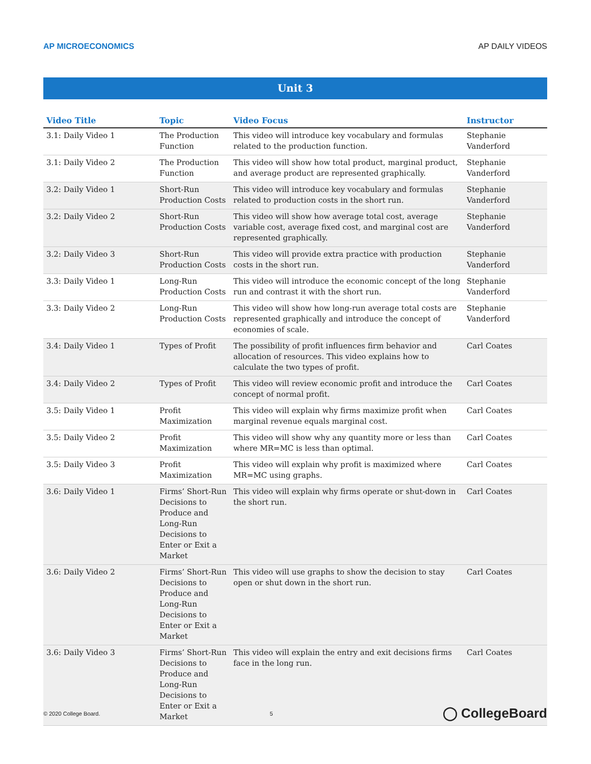AP MICROECONOMICS AP DAILY VIDEOS
Unit 3
| Video Title | Topic | Video Focus | Instructor |
| --- | --- | --- | --- |
| 3.1: Daily Video 1 | The Production Function | This video will introduce key vocabulary and formulas related to the production function. | Stephanie Vanderford |
| 3.1: Daily Video 2 | The Production Function | This video will show how total product, marginal product, and average product are represented graphically. | Stephanie Vanderford |
| 3.2: Daily Video 1 | Short-Run Production Costs | This video will introduce key vocabulary and formulas related to production costs in the short run. | Stephanie Vanderford |
| 3.2: Daily Video 2 | Short-Run Production Costs | This video will show how average total cost, average variable cost, average fixed cost, and marginal cost are represented graphically. | Stephanie Vanderford |
| 3.2: Daily Video 3 | Short-Run Production Costs | This video will provide extra practice with production costs in the short run. | Stephanie Vanderford |
| 3.3: Daily Video 1 | Long-Run Production Costs | This video will introduce the economic concept of the long run and contrast it with the short run. | Stephanie Vanderford |
| 3.3: Daily Video 2 | Long-Run Production Costs | This video will show how long-run average total costs are represented graphically and introduce the concept of economies of scale. | Stephanie Vanderford |
| 3.4: Daily Video 1 | Types of Profit | The possibility of profit influences firm behavior and allocation of resources. This video explains how to calculate the two types of profit. | Carl Coates |
| 3.4: Daily Video 2 | Types of Profit | This video will review economic profit and introduce the concept of normal profit. | Carl Coates |
| 3.5: Daily Video 1 | Profit Maximization | This video will explain why firms maximize profit when marginal revenue equals marginal cost. | Carl Coates |
| 3.5: Daily Video 2 | Profit Maximization | This video will show why any quantity more or less than where MR=MC is less than optimal. | Carl Coates |
| 3.5: Daily Video 3 | Profit Maximization | This video will explain why profit is maximized where MR=MC using graphs. | Carl Coates |
| 3.6: Daily Video 1 | Firms’ Short-Run Decisions to Produce and Long-Run Decisions to Enter or Exit a Market | This video will explain why firms operate or shut-down in the short run. | Carl Coates |
| 3.6: Daily Video 2 | Firms’ Short-Run Decisions to Produce and Long-Run Decisions to Enter or Exit a Market | This video will use graphs to show the decision to stay open or shut down in the short run. | Carl Coates |
| 3.6: Daily Video 3 | Firms’ Short-Run Decisions to Produce and Long-Run Decisions to Enter or Exit a Market | This video will explain the entry and exit decisions firms face in the long run. | Carl Coates |
© 2020 College Board. 5 ◯ CollegeBoard